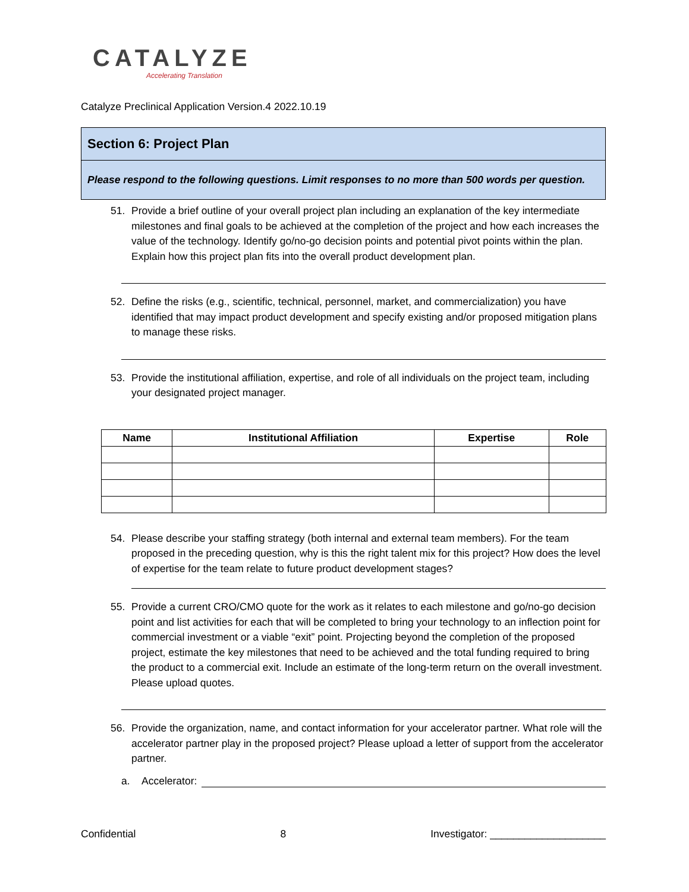CATALYZE
Accelerating Translation
Catalyze Preclinical Application Version.4 2022.10.19
Section 6: Project Plan
Please respond to the following questions. Limit responses to no more than 500 words per question.
51. Provide a brief outline of your overall project plan including an explanation of the key intermediate milestones and final goals to be achieved at the completion of the project and how each increases the value of the technology. Identify go/no-go decision points and potential pivot points within the plan. Explain how this project plan fits into the overall product development plan.
52. Define the risks (e.g., scientific, technical, personnel, market, and commercialization) you have identified that may impact product development and specify existing and/or proposed mitigation plans to manage these risks.
53. Provide the institutional affiliation, expertise, and role of all individuals on the project team, including your designated project manager.
| Name | Institutional Affiliation | Expertise | Role |
| --- | --- | --- | --- |
54. Please describe your staffing strategy (both internal and external team members). For the team proposed in the preceding question, why is this the right talent mix for this project? How does the level of expertise for the team relate to future product development stages?
55. Provide a current CRO/CMO quote for the work as it relates to each milestone and go/no-go decision point and list activities for each that will be completed to bring your technology to an inflection point for commercial investment or a viable “exit” point. Projecting beyond the completion of the proposed project, estimate the key milestones that need to be achieved and the total funding required to bring the product to a commercial exit. Include an estimate of the long-term return on the overall investment. Please upload quotes.
56. Provide the organization, name, and contact information for your accelerator partner. What role will the accelerator partner play in the proposed project? Please upload a letter of support from the accelerator partner.
a. Accelerator:
Confidential 8 Investigator: ____________________